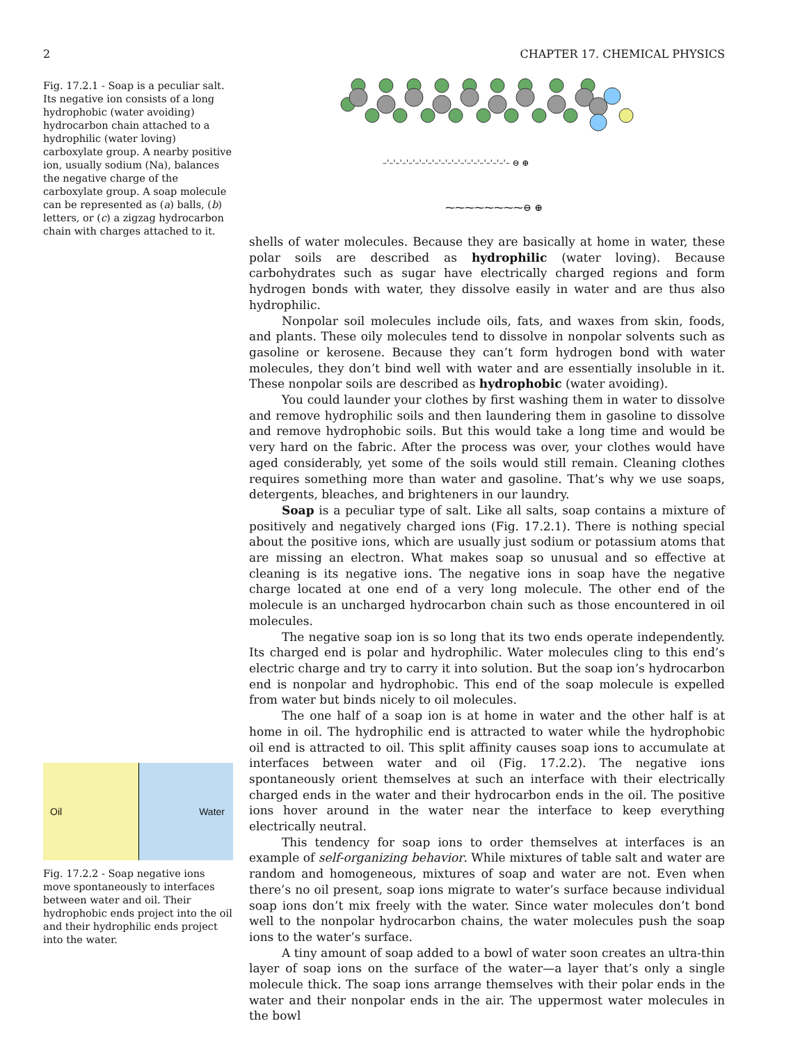2 CHAPTER 17. CHEMICAL PHYSICS
Fig. 17.2.1 - Soap is a peculiar salt. Its negative ion consists of a long hydrophobic (water avoiding) hydrocarbon chain attached to a hydrophilic (water loving) carboxylate group. A nearby positive ion, usually sodium (Na), balances the negative charge of the carboxylate group. A soap molecule can be represented as (a) balls, (b) letters, or (c) a zigzag hydrocarbon chain with charges attached to it.
–'–'–'–'–'–'–'–'–'–'–'–'–'–'–'–'–'–'–'– ⊖ ⊕
⁓⁓⁓⁓⁓⁓⁓⁓⊖ ⊕
shells of water molecules. Because they are basically at home in water, these polar soils are described as hydrophilic (water loving). Because carbohydrates such as sugar have electrically charged regions and form hydrogen bonds with water, they dissolve easily in water and are thus also hydrophilic.
Nonpolar soil molecules include oils, fats, and waxes from skin, foods, and plants. These oily molecules tend to dissolve in nonpolar solvents such as gasoline or kerosene. Because they can’t form hydrogen bond with water molecules, they don’t bind well with water and are essentially insoluble in it. These nonpolar soils are described as hydrophobic (water avoiding).
You could launder your clothes by first washing them in water to dissolve and remove hydrophilic soils and then laundering them in gasoline to dissolve and remove hydrophobic soils. But this would take a long time and would be very hard on the fabric. After the process was over, your clothes would have aged considerably, yet some of the soils would still remain. Cleaning clothes requires something more than water and gasoline. That’s why we use soaps, detergents, bleaches, and brighteners in our laundry.
Soap is a peculiar type of salt. Like all salts, soap contains a mixture of positively and negatively charged ions (Fig. 17.2.1). There is nothing special about the positive ions, which are usually just sodium or potassium atoms that are missing an electron. What makes soap so unusual and so effective at cleaning is its negative ions. The negative ions in soap have the negative charge located at one end of a very long molecule. The other end of the molecule is an uncharged hydrocarbon chain such as those encountered in oil molecules.
The negative soap ion is so long that its two ends operate independently. Its charged end is polar and hydrophilic. Water molecules cling to this end’s electric charge and try to carry it into solution. But the soap ion’s hydrocarbon end is nonpolar and hydrophobic. This end of the soap molecule is expelled from water but binds nicely to oil molecules.
The one half of a soap ion is at home in water and the other half is at home in oil. The hydrophilic end is attracted to water while the hydrophobic oil end is attracted to oil. This split affinity causes soap ions to accumulate at interfaces between water and oil (Fig. 17.2.2). The negative ions spontaneously orient themselves at such an interface with their electrically charged ends in the water and their hydrocarbon ends in the oil. The positive ions hover around in the water near the interface to keep everything electrically neutral.
This tendency for soap ions to order themselves at interfaces is an example of self-organizing behavior. While mixtures of table salt and water are random and homogeneous, mixtures of soap and water are not. Even when there’s no oil present, soap ions migrate to water’s surface because individual soap ions don’t mix freely with the water. Since water molecules don’t bond well to the nonpolar hydrocarbon chains, the water molecules push the soap ions to the water’s surface.
A tiny amount of soap added to a bowl of water soon creates an ultra-thin layer of soap ions on the surface of the water—a layer that’s only a single molecule thick. The soap ions arrange themselves with their polar ends in the water and their nonpolar ends in the air. The uppermost water molecules in the bowl
Oil Water
Fig. 17.2.2 - Soap negative ions move spontaneously to interfaces between water and oil. Their hydrophobic ends project into the oil and their hydrophilic ends project into the water.